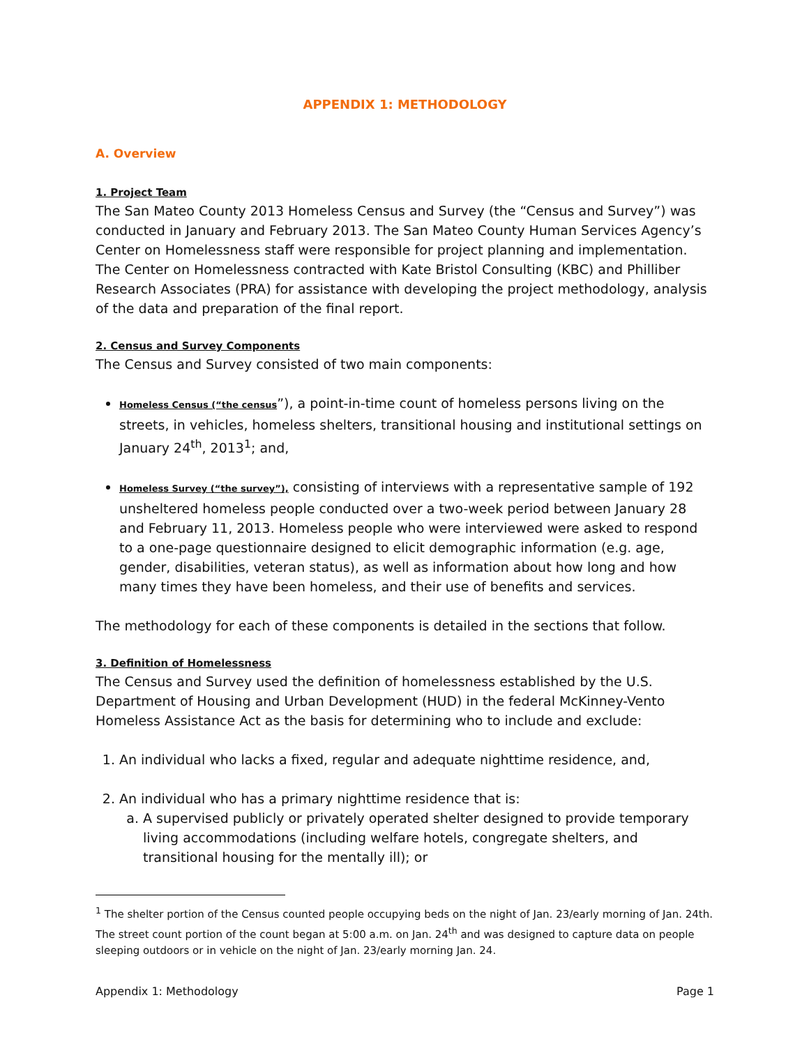APPENDIX 1: METHODOLOGY
A. Overview
1. Project Team
The San Mateo County 2013 Homeless Census and Survey (the “Census and Survey”) was conducted in January and February 2013. The San Mateo County Human Services Agency’s Center on Homelessness staff were responsible for project planning and implementation. The Center on Homelessness contracted with Kate Bristol Consulting (KBC) and Philliber Research Associates (PRA) for assistance with developing the project methodology, analysis of the data and preparation of the final report.
2. Census and Survey Components
The Census and Survey consisted of two main components:
Homeless Census (“the census”), a point-in-time count of homeless persons living on the streets, in vehicles, homeless shelters, transitional housing and institutional settings on January 24<sup>th</sup>, 2013<sup>1</sup>; and,
Homeless Survey (“the survey”), consisting of interviews with a representative sample of 192 unsheltered homeless people conducted over a two-week period between January 28 and February 11, 2013. Homeless people who were interviewed were asked to respond to a one-page questionnaire designed to elicit demographic information (e.g. age, gender, disabilities, veteran status), as well as information about how long and how many times they have been homeless, and their use of benefits and services.
The methodology for each of these components is detailed in the sections that follow.
3. Definition of Homelessness
The Census and Survey used the definition of homelessness established by the U.S. Department of Housing and Urban Development (HUD) in the federal McKinney-Vento Homeless Assistance Act as the basis for determining who to include and exclude:
1. An individual who lacks a fixed, regular and adequate nighttime residence, and,
2. An individual who has a primary nighttime residence that is:
a. A supervised publicly or privately operated shelter designed to provide temporary living accommodations (including welfare hotels, congregate shelters, and transitional housing for the mentally ill); or
<sup>1</sup> The shelter portion of the Census counted people occupying beds on the night of Jan. 23/early morning of Jan. 24th. The street count portion of the count began at 5:00 a.m. on Jan. 24<sup>th</sup> and was designed to capture data on people sleeping outdoors or in vehicle on the night of Jan. 23/early morning Jan. 24.
Appendix 1: Methodology Page 1